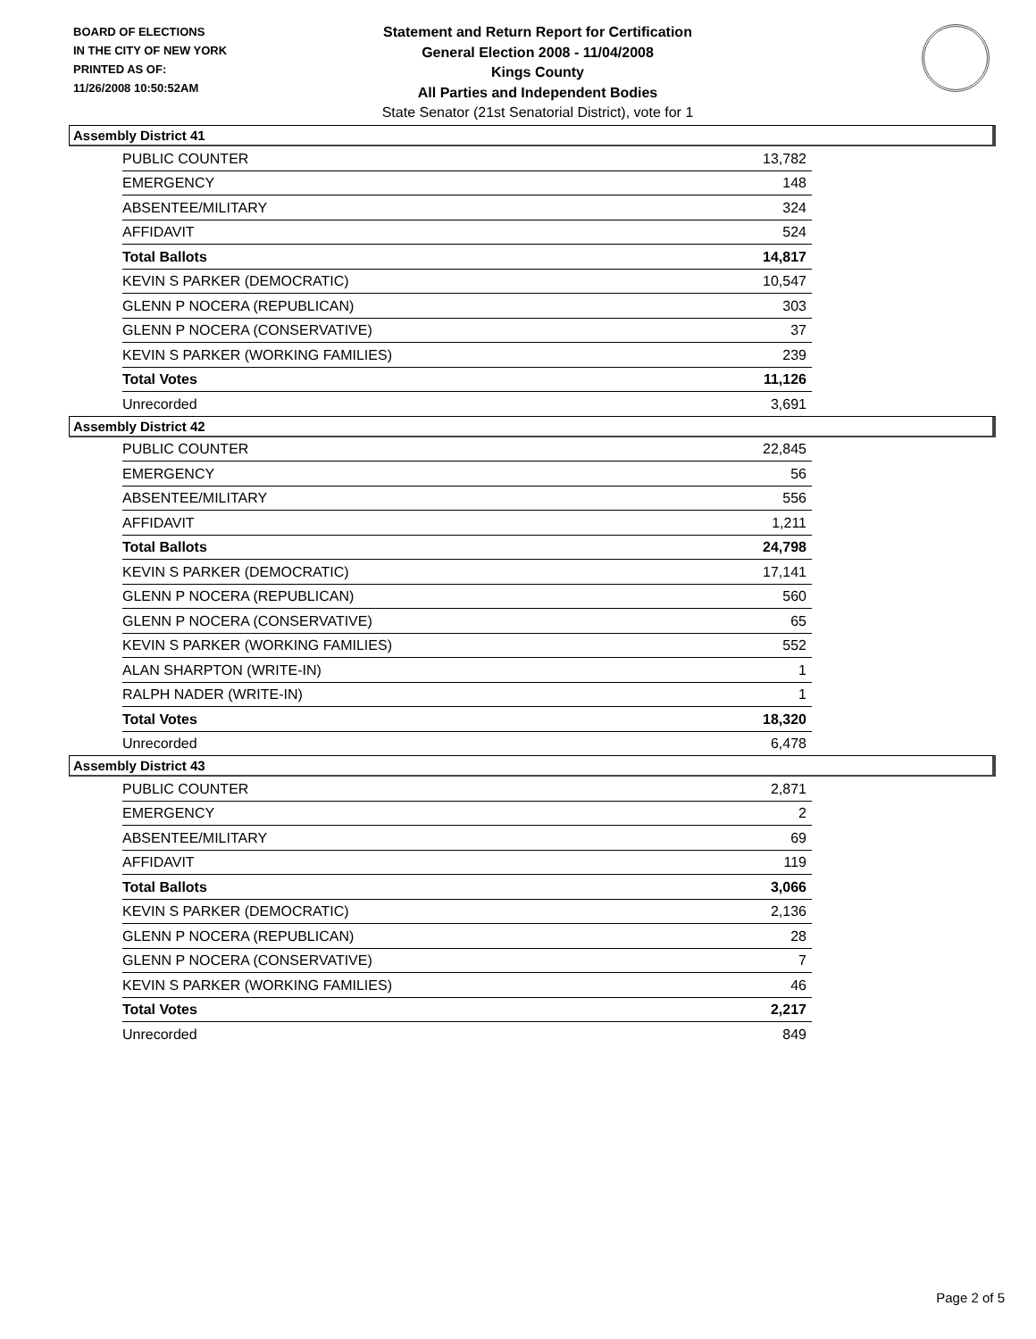BOARD OF ELECTIONS
IN THE CITY OF NEW YORK
PRINTED AS OF:
11/26/2008 10:50:52AM
Statement and Return Report for Certification
General Election 2008 - 11/04/2008
Kings County
All Parties and Independent Bodies
State Senator (21st Senatorial District), vote for 1
Assembly District 41
| PUBLIC COUNTER | 13,782 |
| EMERGENCY | 148 |
| ABSENTEE/MILITARY | 324 |
| AFFIDAVIT | 524 |
| Total Ballots | 14,817 |
| KEVIN S PARKER (DEMOCRATIC) | 10,547 |
| GLENN P NOCERA (REPUBLICAN) | 303 |
| GLENN P NOCERA (CONSERVATIVE) | 37 |
| KEVIN S PARKER (WORKING FAMILIES) | 239 |
| Total Votes | 11,126 |
| Unrecorded | 3,691 |
Assembly District 42
| PUBLIC COUNTER | 22,845 |
| EMERGENCY | 56 |
| ABSENTEE/MILITARY | 556 |
| AFFIDAVIT | 1,211 |
| Total Ballots | 24,798 |
| KEVIN S PARKER (DEMOCRATIC) | 17,141 |
| GLENN P NOCERA (REPUBLICAN) | 560 |
| GLENN P NOCERA (CONSERVATIVE) | 65 |
| KEVIN S PARKER (WORKING FAMILIES) | 552 |
| ALAN SHARPTON (WRITE-IN) | 1 |
| RALPH NADER (WRITE-IN) | 1 |
| Total Votes | 18,320 |
| Unrecorded | 6,478 |
Assembly District 43
| PUBLIC COUNTER | 2,871 |
| EMERGENCY | 2 |
| ABSENTEE/MILITARY | 69 |
| AFFIDAVIT | 119 |
| Total Ballots | 3,066 |
| KEVIN S PARKER (DEMOCRATIC) | 2,136 |
| GLENN P NOCERA (REPUBLICAN) | 28 |
| GLENN P NOCERA (CONSERVATIVE) | 7 |
| KEVIN S PARKER (WORKING FAMILIES) | 46 |
| Total Votes | 2,217 |
| Unrecorded | 849 |
Page 2 of 5